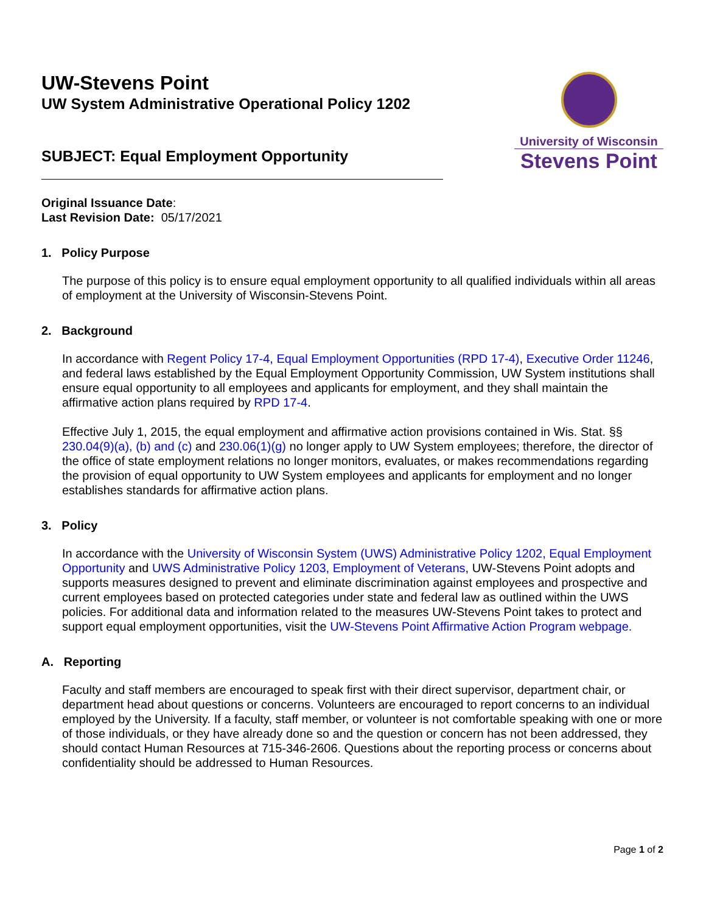UW-Stevens Point
UW System Administrative Operational Policy 1202
SUBJECT: Equal Employment Opportunity
University of Wisconsin
Stevens Point
Original Issuance Date:
Last Revision Date: 05/17/2021
1. Policy Purpose
The purpose of this policy is to ensure equal employment opportunity to all qualified individuals within all areas of employment at the University of Wisconsin-Stevens Point.
2. Background
In accordance with Regent Policy 17-4, Equal Employment Opportunities (RPD 17-4), Executive Order 11246, and federal laws established by the Equal Employment Opportunity Commission, UW System institutions shall ensure equal opportunity to all employees and applicants for employment, and they shall maintain the affirmative action plans required by RPD 17-4.
Effective July 1, 2015, the equal employment and affirmative action provisions contained in Wis. Stat. §§ 230.04(9)(a), (b) and (c) and 230.06(1)(g) no longer apply to UW System employees; therefore, the director of the office of state employment relations no longer monitors, evaluates, or makes recommendations regarding the provision of equal opportunity to UW System employees and applicants for employment and no longer establishes standards for affirmative action plans.
3. Policy
In accordance with the University of Wisconsin System (UWS) Administrative Policy 1202, Equal Employment Opportunity and UWS Administrative Policy 1203, Employment of Veterans, UW-Stevens Point adopts and supports measures designed to prevent and eliminate discrimination against employees and prospective and current employees based on protected categories under state and federal law as outlined within the UWS policies. For additional data and information related to the measures UW-Stevens Point takes to protect and support equal employment opportunities, visit the UW-Stevens Point Affirmative Action Program webpage.
A. Reporting
Faculty and staff members are encouraged to speak first with their direct supervisor, department chair, or department head about questions or concerns. Volunteers are encouraged to report concerns to an individual employed by the University. If a faculty, staff member, or volunteer is not comfortable speaking with one or more of those individuals, or they have already done so and the question or concern has not been addressed, they should contact Human Resources at 715-346-2606. Questions about the reporting process or concerns about confidentiality should be addressed to Human Resources.
Page 1 of 2